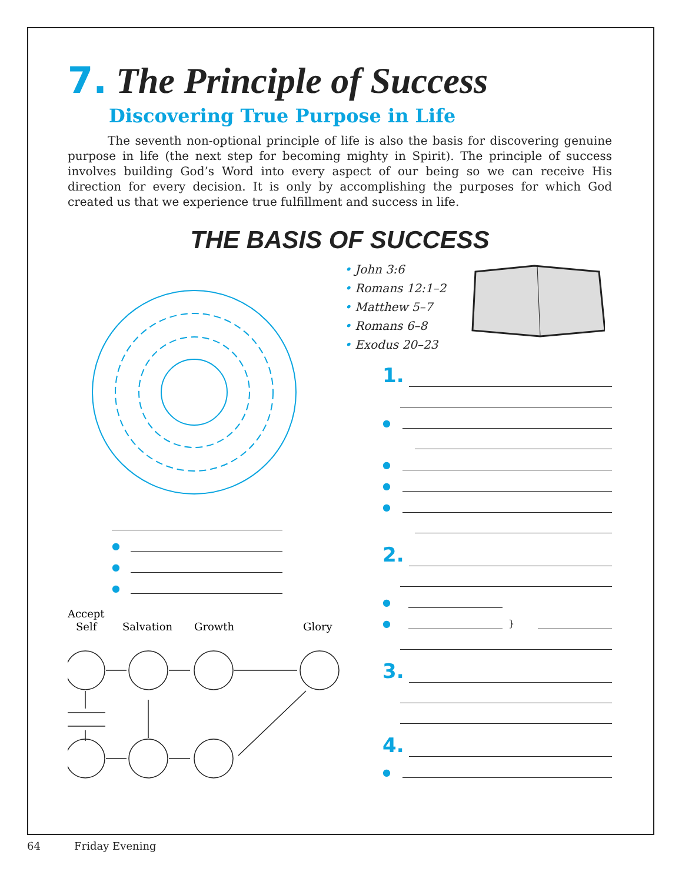7. The Principle of Success
Discovering True Purpose in Life
The seventh non-optional principle of life is also the basis for discovering genuine purpose in life (the next step for becoming mighty in Spirit). The principle of success involves building God’s Word into every aspect of our being so we can receive His direction for every decision. It is only by accomplishing the purposes for which God created us that we experience true fulfillment and success in life.
THE BASIS OF SUCCESS
●
●
●
Accept
Self
Salvation
Growth
Glory
• John 3:6
• Romans 12:1–2
• Matthew 5–7
• Romans 6–8
• Exodus 20–23
1.
●
●
●
●
2.
●
● }
3.
4.
●
64 Friday Evening